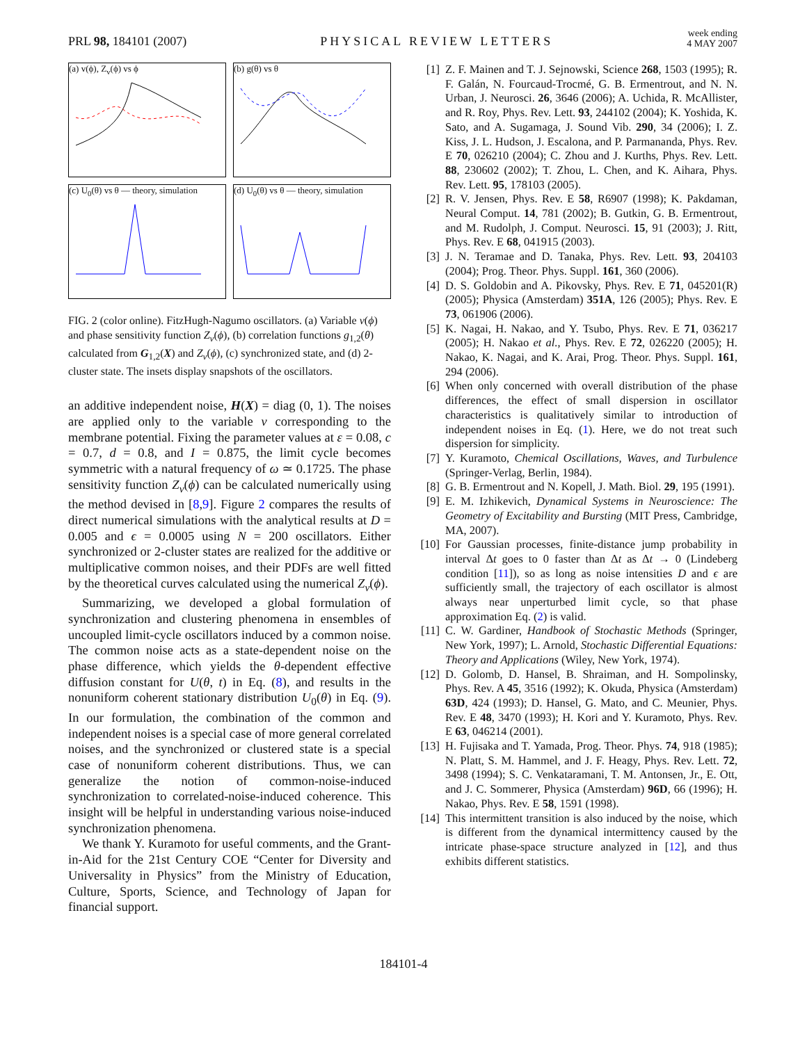PRL 98, 184101 (2007) PHYSICAL REVIEW LETTERS week ending
4 MAY 2007
(a) v(ϕ), Z<sub>v</sub>(ϕ) vs ϕ
(b) g(θ) vs θ
(c) U<sub>0</sub>(θ) vs θ — theory, simulation
(d) U<sub>0</sub>(θ) vs θ — theory, simulation
FIG. 2 (color online). FitzHugh-Nagumo oscillators. (a) Variable v(ϕ) and phase sensitivity function Z<sub>v</sub>(ϕ), (b) correlation functions g<sub>1,2</sub>(θ) calculated from G<sub>1,2</sub>(X) and Z<sub>v</sub>(ϕ), (c) synchronized state, and (d) 2-cluster state. The insets display snapshots of the oscillators.
an additive independent noise, H(X) = diag (0, 1). The noises are applied only to the variable v corresponding to the membrane potential. Fixing the parameter values at ε = 0.08, c = 0.7, d = 0.8, and I = 0.875, the limit cycle becomes symmetric with a natural frequency of ω ≃ 0.1725. The phase sensitivity function Z<sub>v</sub>(ϕ) can be calculated numerically using the method devised in [8,9]. Figure 2 compares the results of direct numerical simulations with the analytical results at D = 0.005 and ϵ = 0.0005 using N = 200 oscillators. Either synchronized or 2-cluster states are realized for the additive or multiplicative common noises, and their PDFs are well fitted by the theoretical curves calculated using the numerical Z<sub>v</sub>(ϕ).
Summarizing, we developed a global formulation of synchronization and clustering phenomena in ensembles of uncoupled limit-cycle oscillators induced by a common noise. The common noise acts as a state-dependent noise on the phase difference, which yields the θ-dependent effective diffusion constant for U(θ, t) in Eq. (8), and results in the nonuniform coherent stationary distribution U<sub>0</sub>(θ) in Eq. (9). In our formulation, the combination of the common and independent noises is a special case of more general correlated noises, and the synchronized or clustered state is a special case of nonuniform coherent distributions. Thus, we can generalize the notion of common-noise-induced synchronization to correlated-noise-induced coherence. This insight will be helpful in understanding various noise-induced synchronization phenomena.
We thank Y. Kuramoto for useful comments, and the Grant-in-Aid for the 21st Century COE “Center for Diversity and Universality in Physics” from the Ministry of Education, Culture, Sports, Science, and Technology of Japan for financial support.
[1] Z. F. Mainen and T. J. Sejnowski, Science 268, 1503 (1995); R. F. Galán, N. Fourcaud-Trocmé, G. B. Ermentrout, and N. N. Urban, J. Neurosci. 26, 3646 (2006); A. Uchida, R. McAllister, and R. Roy, Phys. Rev. Lett. 93, 244102 (2004); K. Yoshida, K. Sato, and A. Sugamaga, J. Sound Vib. 290, 34 (2006); I. Z. Kiss, J. L. Hudson, J. Escalona, and P. Parmananda, Phys. Rev. E 70, 026210 (2004); C. Zhou and J. Kurths, Phys. Rev. Lett. 88, 230602 (2002); T. Zhou, L. Chen, and K. Aihara, Phys. Rev. Lett. 95, 178103 (2005).
[2] R. V. Jensen, Phys. Rev. E 58, R6907 (1998); K. Pakdaman, Neural Comput. 14, 781 (2002); B. Gutkin, G. B. Ermentrout, and M. Rudolph, J. Comput. Neurosci. 15, 91 (2003); J. Ritt, Phys. Rev. E 68, 041915 (2003).
[3] J. N. Teramae and D. Tanaka, Phys. Rev. Lett. 93, 204103 (2004); Prog. Theor. Phys. Suppl. 161, 360 (2006).
[4] D. S. Goldobin and A. Pikovsky, Phys. Rev. E 71, 045201(R) (2005); Physica (Amsterdam) 351A, 126 (2005); Phys. Rev. E 73, 061906 (2006).
[5] K. Nagai, H. Nakao, and Y. Tsubo, Phys. Rev. E 71, 036217 (2005); H. Nakao et al., Phys. Rev. E 72, 026220 (2005); H. Nakao, K. Nagai, and K. Arai, Prog. Theor. Phys. Suppl. 161, 294 (2006).
[6] When only concerned with overall distribution of the phase differences, the effect of small dispersion in oscillator characteristics is qualitatively similar to introduction of independent noises in Eq. (1). Here, we do not treat such dispersion for simplicity.
[7] Y. Kuramoto, Chemical Oscillations, Waves, and Turbulence (Springer-Verlag, Berlin, 1984).
[8] G. B. Ermentrout and N. Kopell, J. Math. Biol. 29, 195 (1991).
[9] E. M. Izhikevich, Dynamical Systems in Neuroscience: The Geometry of Excitability and Bursting (MIT Press, Cambridge, MA, 2007).
[10]
For Gaussian processes, finite-distance jump probability in interval Δt goes to 0 faster than Δt as Δt → 0 (Lindeberg condition [11]), so as long as noise intensities D and ϵ are sufficiently small, the trajectory of each oscillator is almost always near unperturbed limit cycle, so that phase approximation Eq. (2) is valid.
[11]
C. W. Gardiner, Handbook of Stochastic Methods (Springer, New York, 1997); L. Arnold, Stochastic Differential Equations: Theory and Applications (Wiley, New York, 1974).
[12]
D. Golomb, D. Hansel, B. Shraiman, and H. Sompolinsky, Phys. Rev. A 45, 3516 (1992); K. Okuda, Physica (Amsterdam) 63D, 424 (1993); D. Hansel, G. Mato, and C. Meunier, Phys. Rev. E 48, 3470 (1993); H. Kori and Y. Kuramoto, Phys. Rev. E 63, 046214 (2001).
[13]
H. Fujisaka and T. Yamada, Prog. Theor. Phys. 74, 918 (1985); N. Platt, S. M. Hammel, and J. F. Heagy, Phys. Rev. Lett. 72, 3498 (1994); S. C. Venkataramani, T. M. Antonsen, Jr., E. Ott, and J. C. Sommerer, Physica (Amsterdam) 96D, 66 (1996); H. Nakao, Phys. Rev. E 58, 1591 (1998).
[14]
This intermittent transition is also induced by the noise, which is different from the dynamical intermittency caused by the intricate phase-space structure analyzed in [12], and thus exhibits different statistics.
184101-4